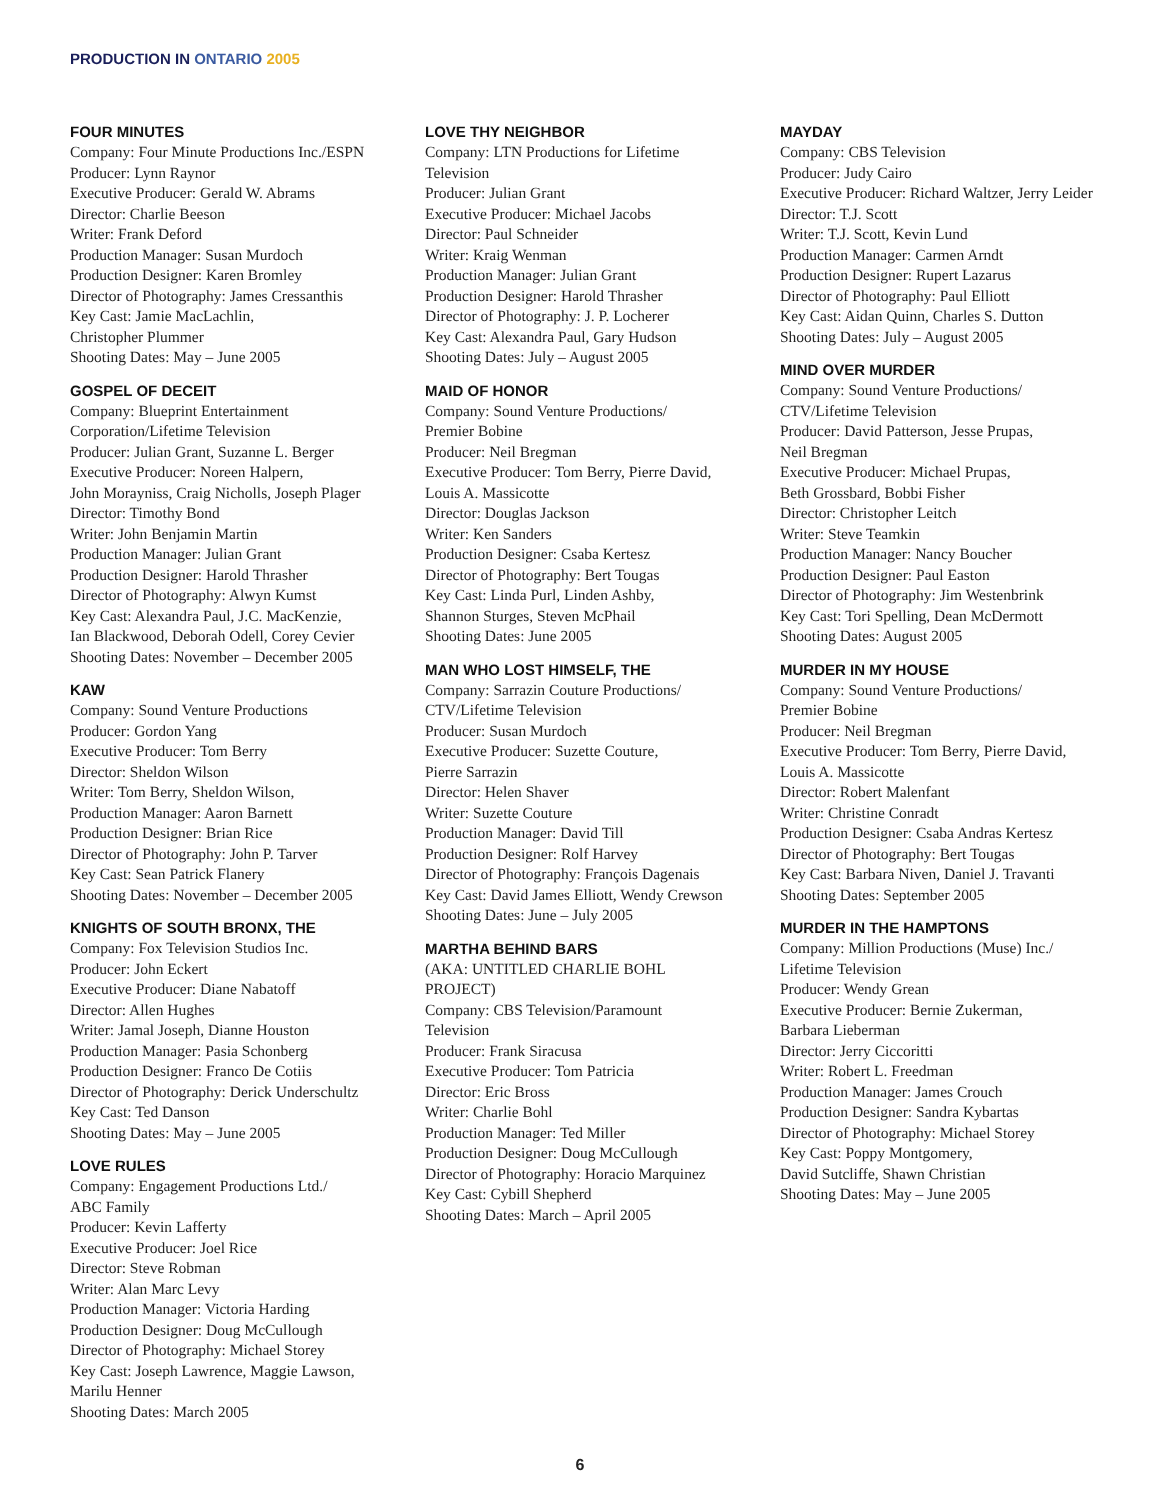PRODUCTION IN ONTARIO 2005
FOUR MINUTES
Company: Four Minute Productions Inc./ESPN
Producer: Lynn Raynor
Executive Producer: Gerald W. Abrams
Director: Charlie Beeson
Writer: Frank Deford
Production Manager: Susan Murdoch
Production Designer: Karen Bromley
Director of Photography: James Cressanthis
Key Cast: Jamie MacLachlin,
Christopher Plummer
Shooting Dates: May – June 2005
GOSPEL OF DECEIT
Company: Blueprint Entertainment
Corporation/Lifetime Television
Producer: Julian Grant, Suzanne L. Berger
Executive Producer: Noreen Halpern,
John Morayniss, Craig Nicholls, Joseph Plager
Director: Timothy Bond
Writer: John Benjamin Martin
Production Manager: Julian Grant
Production Designer: Harold Thrasher
Director of Photography: Alwyn Kumst
Key Cast: Alexandra Paul, J.C. MacKenzie,
Ian Blackwood, Deborah Odell, Corey Cevier
Shooting Dates: November – December 2005
KAW
Company: Sound Venture Productions
Producer: Gordon Yang
Executive Producer: Tom Berry
Director: Sheldon Wilson
Writer: Tom Berry, Sheldon Wilson,
Production Manager: Aaron Barnett
Production Designer: Brian Rice
Director of Photography: John P. Tarver
Key Cast: Sean Patrick Flanery
Shooting Dates: November – December 2005
KNIGHTS OF SOUTH BRONX, THE
Company: Fox Television Studios Inc.
Producer: John Eckert
Executive Producer: Diane Nabatoff
Director: Allen Hughes
Writer: Jamal Joseph, Dianne Houston
Production Manager: Pasia Schonberg
Production Designer: Franco De Cotiis
Director of Photography: Derick Underschultz
Key Cast: Ted Danson
Shooting Dates: May – June 2005
LOVE RULES
Company: Engagement Productions Ltd./
ABC Family
Producer: Kevin Lafferty
Executive Producer: Joel Rice
Director: Steve Robman
Writer: Alan Marc Levy
Production Manager: Victoria Harding
Production Designer: Doug McCullough
Director of Photography: Michael Storey
Key Cast: Joseph Lawrence, Maggie Lawson,
Marilu Henner
Shooting Dates: March 2005
LOVE THY NEIGHBOR
Company: LTN Productions for Lifetime
Television
Producer: Julian Grant
Executive Producer: Michael Jacobs
Director: Paul Schneider
Writer: Kraig Wenman
Production Manager: Julian Grant
Production Designer: Harold Thrasher
Director of Photography: J. P. Locherer
Key Cast: Alexandra Paul, Gary Hudson
Shooting Dates: July – August 2005
MAID OF HONOR
Company: Sound Venture Productions/
Premier Bobine
Producer: Neil Bregman
Executive Producer: Tom Berry, Pierre David,
Louis A. Massicotte
Director: Douglas Jackson
Writer: Ken Sanders
Production Designer: Csaba Kertesz
Director of Photography: Bert Tougas
Key Cast: Linda Purl, Linden Ashby,
Shannon Sturges, Steven McPhail
Shooting Dates: June 2005
MAN WHO LOST HIMSELF, THE
Company: Sarrazin Couture Productions/
CTV/Lifetime Television
Producer: Susan Murdoch
Executive Producer: Suzette Couture,
Pierre Sarrazin
Director: Helen Shaver
Writer: Suzette Couture
Production Manager: David Till
Production Designer: Rolf Harvey
Director of Photography: François Dagenais
Key Cast: David James Elliott, Wendy Crewson
Shooting Dates: June – July 2005
MARTHA BEHIND BARS
(AKA: UNTITLED CHARLIE BOHL
PROJECT)
Company: CBS Television/Paramount
Television
Producer: Frank Siracusa
Executive Producer: Tom Patricia
Director: Eric Bross
Writer: Charlie Bohl
Production Manager: Ted Miller
Production Designer: Doug McCullough
Director of Photography: Horacio Marquinez
Key Cast: Cybill Shepherd
Shooting Dates: March – April 2005
MAYDAY
Company: CBS Television
Producer: Judy Cairo
Executive Producer: Richard Waltzer, Jerry Leider
Director: T.J. Scott
Writer: T.J. Scott, Kevin Lund
Production Manager: Carmen Arndt
Production Designer: Rupert Lazarus
Director of Photography: Paul Elliott
Key Cast: Aidan Quinn, Charles S. Dutton
Shooting Dates: July – August 2005
MIND OVER MURDER
Company: Sound Venture Productions/
CTV/Lifetime Television
Producer: David Patterson, Jesse Prupas,
Neil Bregman
Executive Producer: Michael Prupas,
Beth Grossbard, Bobbi Fisher
Director: Christopher Leitch
Writer: Steve Teamkin
Production Manager: Nancy Boucher
Production Designer: Paul Easton
Director of Photography: Jim Westenbrink
Key Cast: Tori Spelling, Dean McDermott
Shooting Dates: August 2005
MURDER IN MY HOUSE
Company: Sound Venture Productions/
Premier Bobine
Producer: Neil Bregman
Executive Producer: Tom Berry, Pierre David,
Louis A. Massicotte
Director: Robert Malenfant
Writer: Christine Conradt
Production Designer: Csaba Andras Kertesz
Director of Photography: Bert Tougas
Key Cast: Barbara Niven, Daniel J. Travanti
Shooting Dates: September 2005
MURDER IN THE HAMPTONS
Company: Million Productions (Muse) Inc./
Lifetime Television
Producer: Wendy Grean
Executive Producer: Bernie Zukerman,
Barbara Lieberman
Director: Jerry Ciccoritti
Writer: Robert L. Freedman
Production Manager: James Crouch
Production Designer: Sandra Kybartas
Director of Photography: Michael Storey
Key Cast: Poppy Montgomery,
David Sutcliffe, Shawn Christian
Shooting Dates: May – June 2005
6